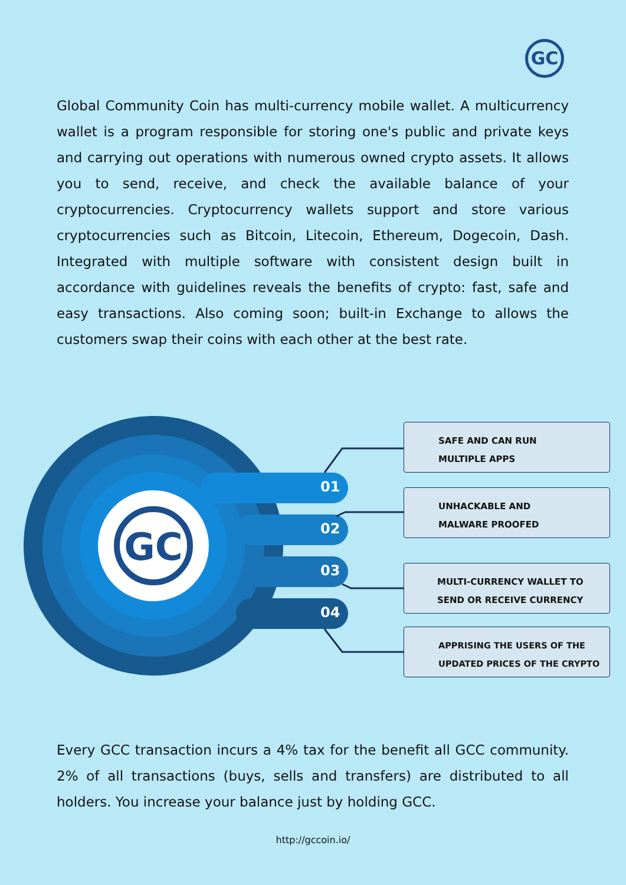GC
Global Community Coin has multi-currency mobile wallet. A multicurrency wallet is a program responsible for storing one's public and private keys and carrying out operations with numerous owned crypto assets. It allows you to send, receive, and check the available balance of your cryptocurrencies. Cryptocurrency wallets support and store various cryptocurrencies such as Bitcoin, Litecoin, Ethereum, Dogecoin, Dash. Integrated with multiple software with consistent design built in accordance with guidelines reveals the benefits of crypto: fast, safe and easy transactions. Also coming soon; built-in Exchange to allows the customers swap their coins with each other at the best rate.
GC
01
02
03
04
SAFE AND CAN RUN
MULTIPLE APPS
UNHACKABLE AND
MALWARE PROOFED
MULTI-CURRENCY WALLET TO
SEND OR RECEIVE CURRENCY
APPRISING THE USERS OF THE
UPDATED PRICES OF THE CRYPTO
Every GCC transaction incurs a 4% tax for the benefit all GCC community. 2% of all transactions (buys, sells and transfers) are distributed to all holders. You increase your balance just by holding GCC.
http://gccoin.io/